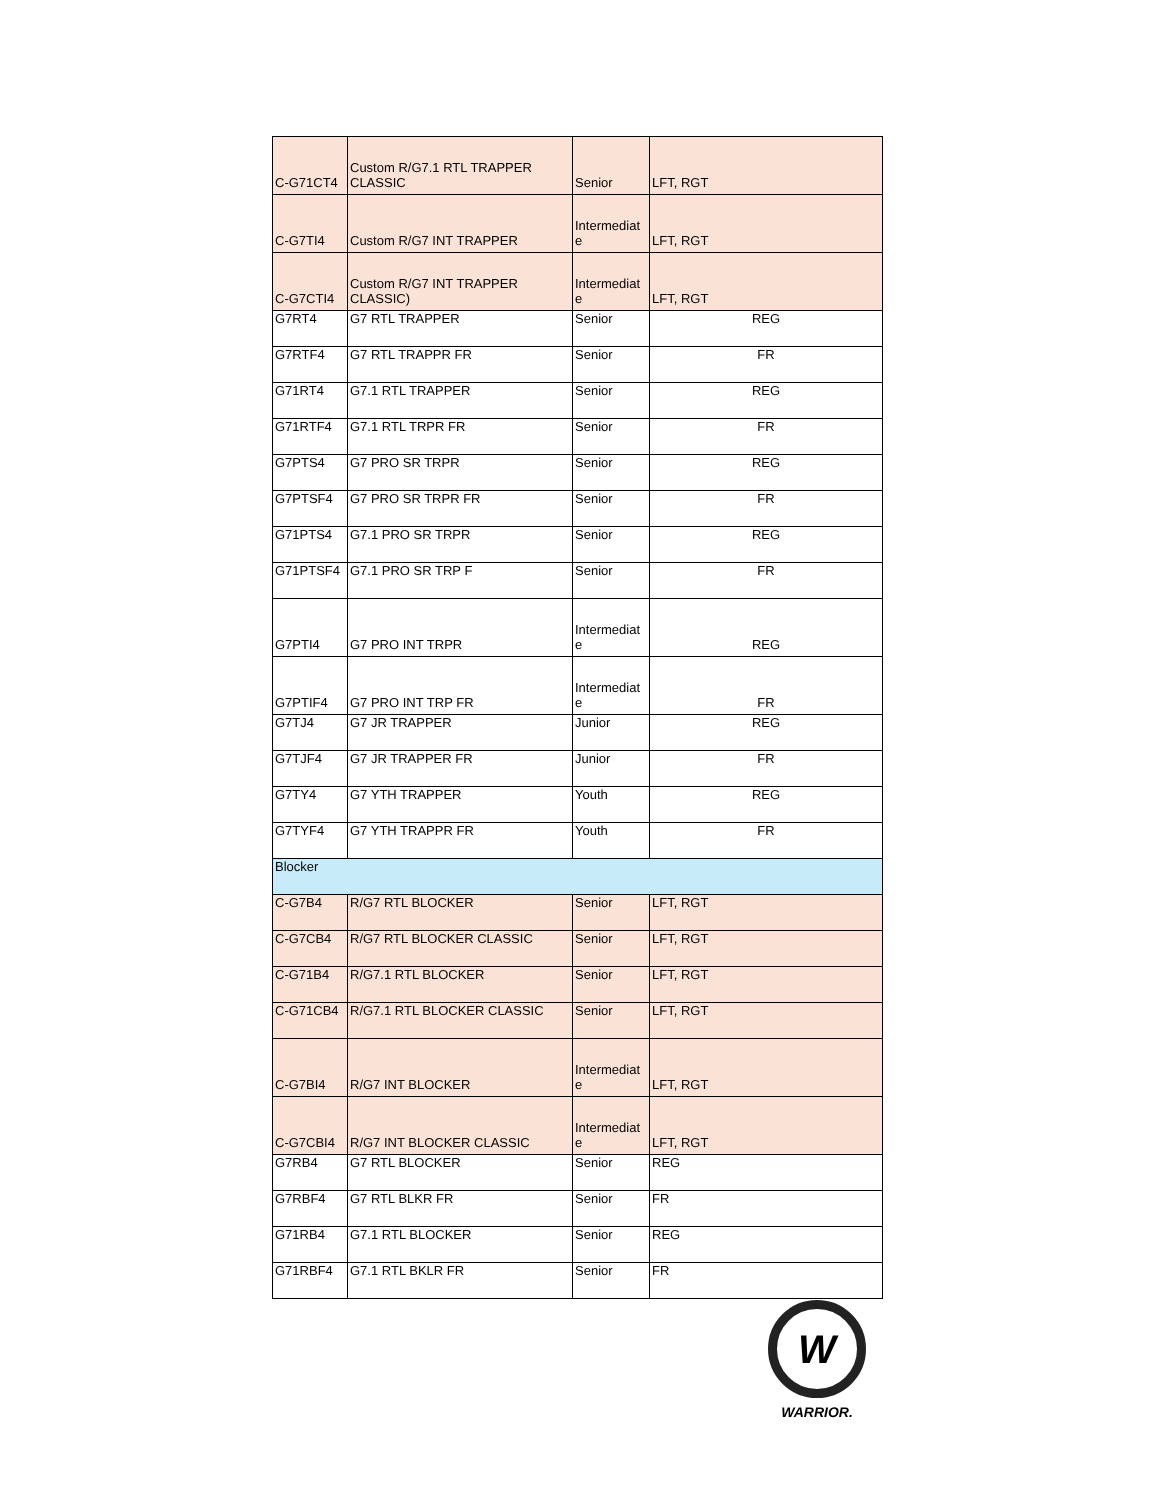| C-G71CT4 | Custom R/G7.1 RTL TRAPPER CLASSIC | Senior | LFT, RGT |
| C-G7TI4 | Custom R/G7 INT TRAPPER | Intermediat e | LFT, RGT |
| C-G7CTI4 | Custom R/G7 INT TRAPPER CLASSIC) | Intermediat e | LFT, RGT |
| G7RT4 | G7 RTL TRAPPER | Senior | REG |
| G7RTF4 | G7 RTL TRAPPR FR | Senior | FR |
| G71RT4 | G7.1 RTL TRAPPER | Senior | REG |
| G71RTF4 | G7.1 RTL TRPR FR | Senior | FR |
| G7PTS4 | G7 PRO SR TRPR | Senior | REG |
| G7PTSF4 | G7 PRO SR TRPR FR | Senior | FR |
| G71PTS4 | G7.1 PRO SR TRPR | Senior | REG |
| G71PTSF4 | G7.1 PRO SR TRP F | Senior | FR |
| G7PTI4 | G7 PRO INT TRPR | Intermediat e | REG |
| G7PTIF4 | G7 PRO INT TRP FR | Intermediat e | FR |
| G7TJ4 | G7 JR TRAPPER | Junior | REG |
| G7TJF4 | G7 JR TRAPPER FR | Junior | FR |
| G7TY4 | G7 YTH TRAPPER | Youth | REG |
| G7TYF4 | G7 YTH TRAPPR FR | Youth | FR |
| Blocker | | | |
| C-G7B4 | R/G7 RTL BLOCKER | Senior | LFT, RGT |
| C-G7CB4 | R/G7 RTL BLOCKER CLASSIC | Senior | LFT, RGT |
| C-G71B4 | R/G7.1 RTL BLOCKER | Senior | LFT, RGT |
| C-G71CB4 | R/G7.1 RTL BLOCKER CLASSIC | Senior | LFT, RGT |
| C-G7BI4 | R/G7 INT BLOCKER | Intermediat e | LFT, RGT |
| C-G7CBI4 | R/G7 INT BLOCKER CLASSIC | Intermediat e | LFT, RGT |
| G7RB4 | G7 RTL BLOCKER | Senior | REG |
| G7RBF4 | G7 RTL BLKR FR | Senior | FR |
| G71RB4 | G7.1 RTL BLOCKER | Senior | REG |
| G71RBF4 | G7.1 RTL BKLR FR | Senior | FR |
W
WARRIOR.